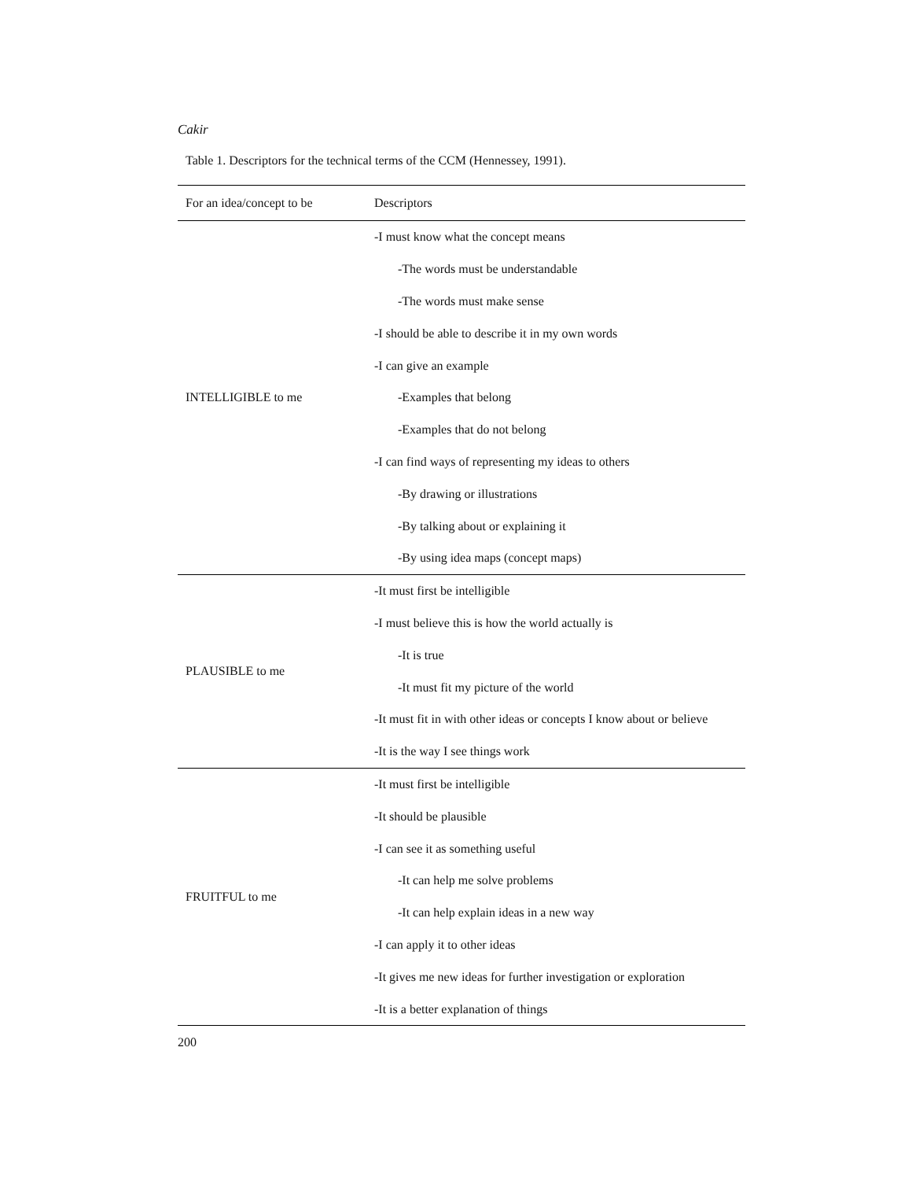Cakir
Table 1. Descriptors for the technical terms of the CCM (Hennessey, 1991).
| For an idea/concept to be | Descriptors |
| --- | --- |
| INTELLIGIBLE to me | -I must know what the concept means |
| | -The words must be understandable |
| | -The words must make sense |
| | -I should be able to describe it in my own words |
| | -I can give an example |
| | -Examples that belong |
| | -Examples that do not belong |
| | -I can find ways of representing my ideas to others |
| | -By drawing or illustrations |
| | -By talking about or explaining it |
| | -By using idea maps (concept maps) |
| PLAUSIBLE to me | -It must first be intelligible |
| | -I must believe this is how the world actually is |
| | -It is true |
| | -It must fit my picture of the world |
| | -It must fit in with other ideas or concepts I know about or believe |
| | -It is the way I see things work |
| FRUITFUL to me | -It must first be intelligible |
| | -It should be plausible |
| | -I can see it as something useful |
| | -It can help me solve problems |
| | -It can help explain ideas in a new way |
| | -I can apply it to other ideas |
| | -It gives me new ideas for further investigation or exploration |
| | -It is a better explanation of things |
200